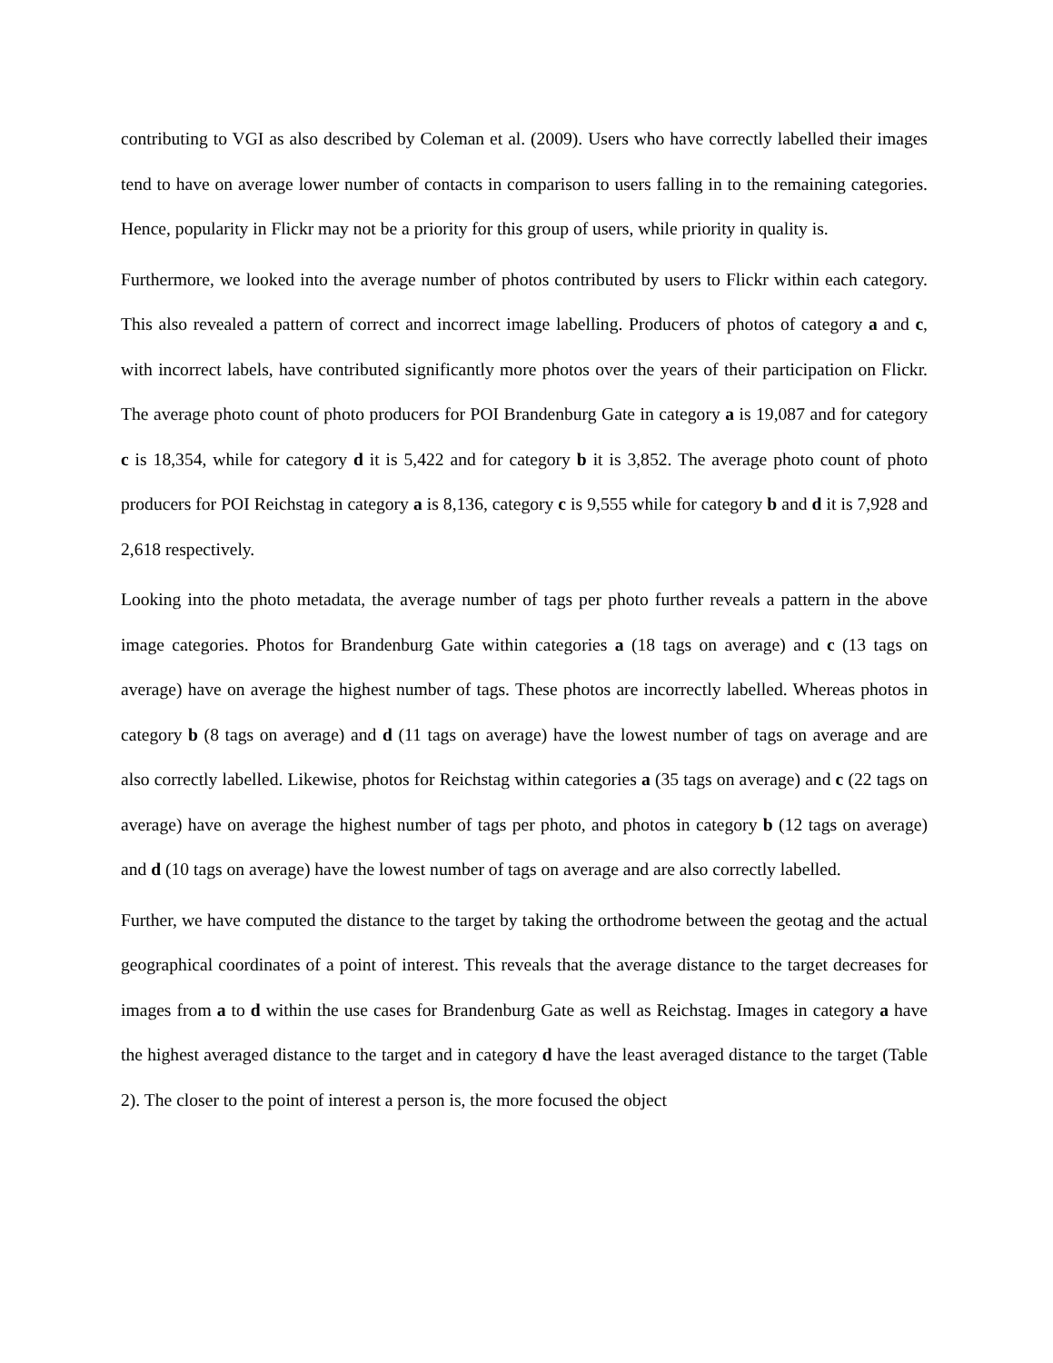contributing to VGI as also described by Coleman et al. (2009). Users who have correctly labelled their images tend to have on average lower number of contacts in comparison to users falling in to the remaining categories. Hence, popularity in Flickr may not be a priority for this group of users, while priority in quality is.
Furthermore, we looked into the average number of photos contributed by users to Flickr within each category. This also revealed a pattern of correct and incorrect image labelling. Producers of photos of category a and c, with incorrect labels, have contributed significantly more photos over the years of their participation on Flickr. The average photo count of photo producers for POI Brandenburg Gate in category a is 19,087 and for category c is 18,354, while for category d it is 5,422 and for category b it is 3,852. The average photo count of photo producers for POI Reichstag in category a is 8,136, category c is 9,555 while for category b and d it is 7,928 and 2,618 respectively.
Looking into the photo metadata, the average number of tags per photo further reveals a pattern in the above image categories. Photos for Brandenburg Gate within categories a (18 tags on average) and c (13 tags on average) have on average the highest number of tags. These photos are incorrectly labelled. Whereas photos in category b (8 tags on average) and d (11 tags on average) have the lowest number of tags on average and are also correctly labelled. Likewise, photos for Reichstag within categories a (35 tags on average) and c (22 tags on average) have on average the highest number of tags per photo, and photos in category b (12 tags on average) and d (10 tags on average) have the lowest number of tags on average and are also correctly labelled.
Further, we have computed the distance to the target by taking the orthodrome between the geotag and the actual geographical coordinates of a point of interest. This reveals that the average distance to the target decreases for images from a to d within the use cases for Brandenburg Gate as well as Reichstag. Images in category a have the highest averaged distance to the target and in category d have the least averaged distance to the target (Table 2). The closer to the point of interest a person is, the more focused the object